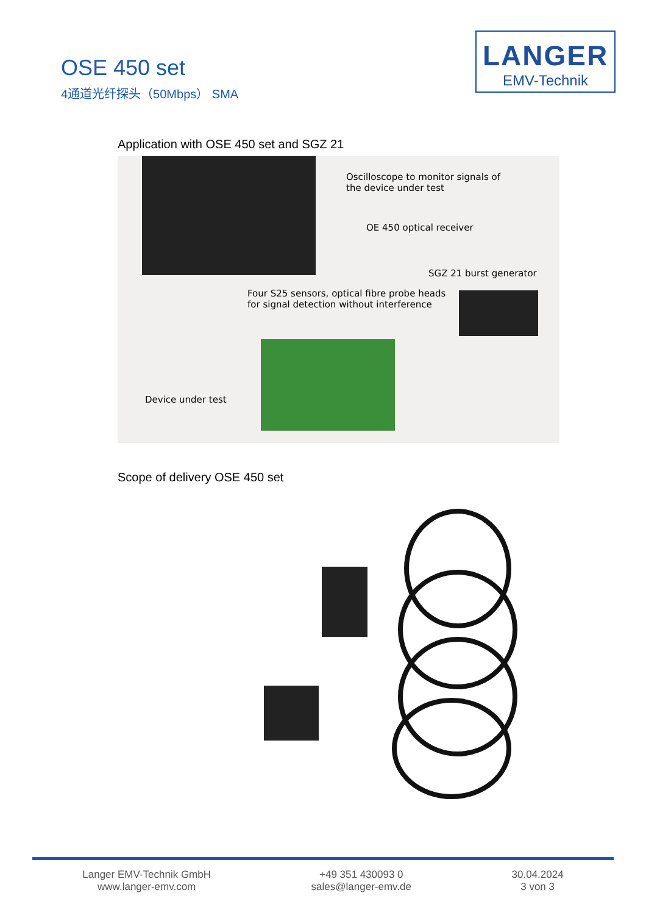OSE 450 set
4通道光纤探头（50Mbps） SMA
LANGER
EMV-Technik
Application with OSE 450 set and SGZ 21
Oscilloscope to monitor signals of
the device under test
OE 450 optical receiver
SGZ 21 burst generator
Four S25 sensors, optical fibre probe heads
for signal detection without interference
Device under test
Scope of delivery OSE 450 set
Langer EMV-Technik GmbH
www.langer-emv.com
+49 351 430093 0
sales@langer-emv.de
30.04.2024
3 von 3